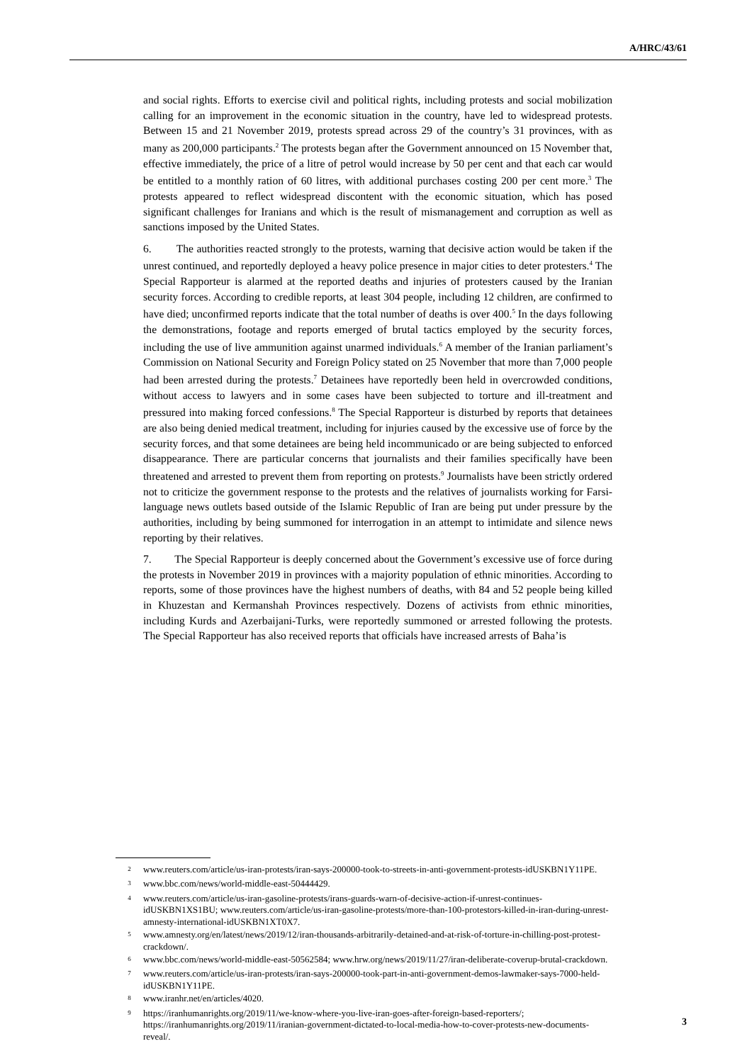A/HRC/43/61
and social rights. Efforts to exercise civil and political rights, including protests and social mobilization calling for an improvement in the economic situation in the country, have led to widespread protests. Between 15 and 21 November 2019, protests spread across 29 of the country’s 31 provinces, with as many as 200,000 participants.<sup>2</sup> The protests began after the Government announced on 15 November that, effective immediately, the price of a litre of petrol would increase by 50 per cent and that each car would be entitled to a monthly ration of 60 litres, with additional purchases costing 200 per cent more.<sup>3</sup> The protests appeared to reflect widespread discontent with the economic situation, which has posed significant challenges for Iranians and which is the result of mismanagement and corruption as well as sanctions imposed by the United States.
6. The authorities reacted strongly to the protests, warning that decisive action would be taken if the unrest continued, and reportedly deployed a heavy police presence in major cities to deter protesters.<sup>4</sup> The Special Rapporteur is alarmed at the reported deaths and injuries of protesters caused by the Iranian security forces. According to credible reports, at least 304 people, including 12 children, are confirmed to have died; unconfirmed reports indicate that the total number of deaths is over 400.<sup>5</sup> In the days following the demonstrations, footage and reports emerged of brutal tactics employed by the security forces, including the use of live ammunition against unarmed individuals.<sup>6</sup> A member of the Iranian parliament’s Commission on National Security and Foreign Policy stated on 25 November that more than 7,000 people had been arrested during the protests.<sup>7</sup> Detainees have reportedly been held in overcrowded conditions, without access to lawyers and in some cases have been subjected to torture and ill-treatment and pressured into making forced confessions.<sup>8</sup> The Special Rapporteur is disturbed by reports that detainees are also being denied medical treatment, including for injuries caused by the excessive use of force by the security forces, and that some detainees are being held incommunicado or are being subjected to enforced disappearance. There are particular concerns that journalists and their families specifically have been threatened and arrested to prevent them from reporting on protests.<sup>9</sup> Journalists have been strictly ordered not to criticize the government response to the protests and the relatives of journalists working for Farsi-language news outlets based outside of the Islamic Republic of Iran are being put under pressure by the authorities, including by being summoned for interrogation in an attempt to intimidate and silence news reporting by their relatives.
7. The Special Rapporteur is deeply concerned about the Government’s excessive use of force during the protests in November 2019 in provinces with a majority population of ethnic minorities. According to reports, some of those provinces have the highest numbers of deaths, with 84 and 52 people being killed in Khuzestan and Kermanshah Provinces respectively. Dozens of activists from ethnic minorities, including Kurds and Azerbaijani-Turks, were reportedly summoned or arrested following the protests. The Special Rapporteur has also received reports that officials have increased arrests of Baha’is
<sup>2</sup> www.reuters.com/article/us-iran-protests/iran-says-200000-took-to-streets-in-anti-government-protests-idUSKBN1Y11PE.
<sup>3</sup> www.bbc.com/news/world-middle-east-50444429.
<sup>4</sup> www.reuters.com/article/us-iran-gasoline-protests/irans-guards-warn-of-decisive-action-if-unrest-continues-idUSKBN1XS1BU; www.reuters.com/article/us-iran-gasoline-protests/more-than-100-protestors-killed-in-iran-during-unrest-amnesty-international-idUSKBN1XT0X7.
<sup>5</sup> www.amnesty.org/en/latest/news/2019/12/iran-thousands-arbitrarily-detained-and-at-risk-of-torture-in-chilling-post-protest-crackdown/.
<sup>6</sup> www.bbc.com/news/world-middle-east-50562584; www.hrw.org/news/2019/11/27/iran-deliberate-coverup-brutal-crackdown.
<sup>7</sup> www.reuters.com/article/us-iran-protests/iran-says-200000-took-part-in-anti-government-demos-lawmaker-says-7000-held-idUSKBN1Y11PE.
<sup>8</sup> www.iranhr.net/en/articles/4020.
<sup>9</sup> https://iranhumanrights.org/2019/11/we-know-where-you-live-iran-goes-after-foreign-based-reporters/; https://iranhumanrights.org/2019/11/iranian-government-dictated-to-local-media-how-to-cover-protests-new-documents-reveal/.
3